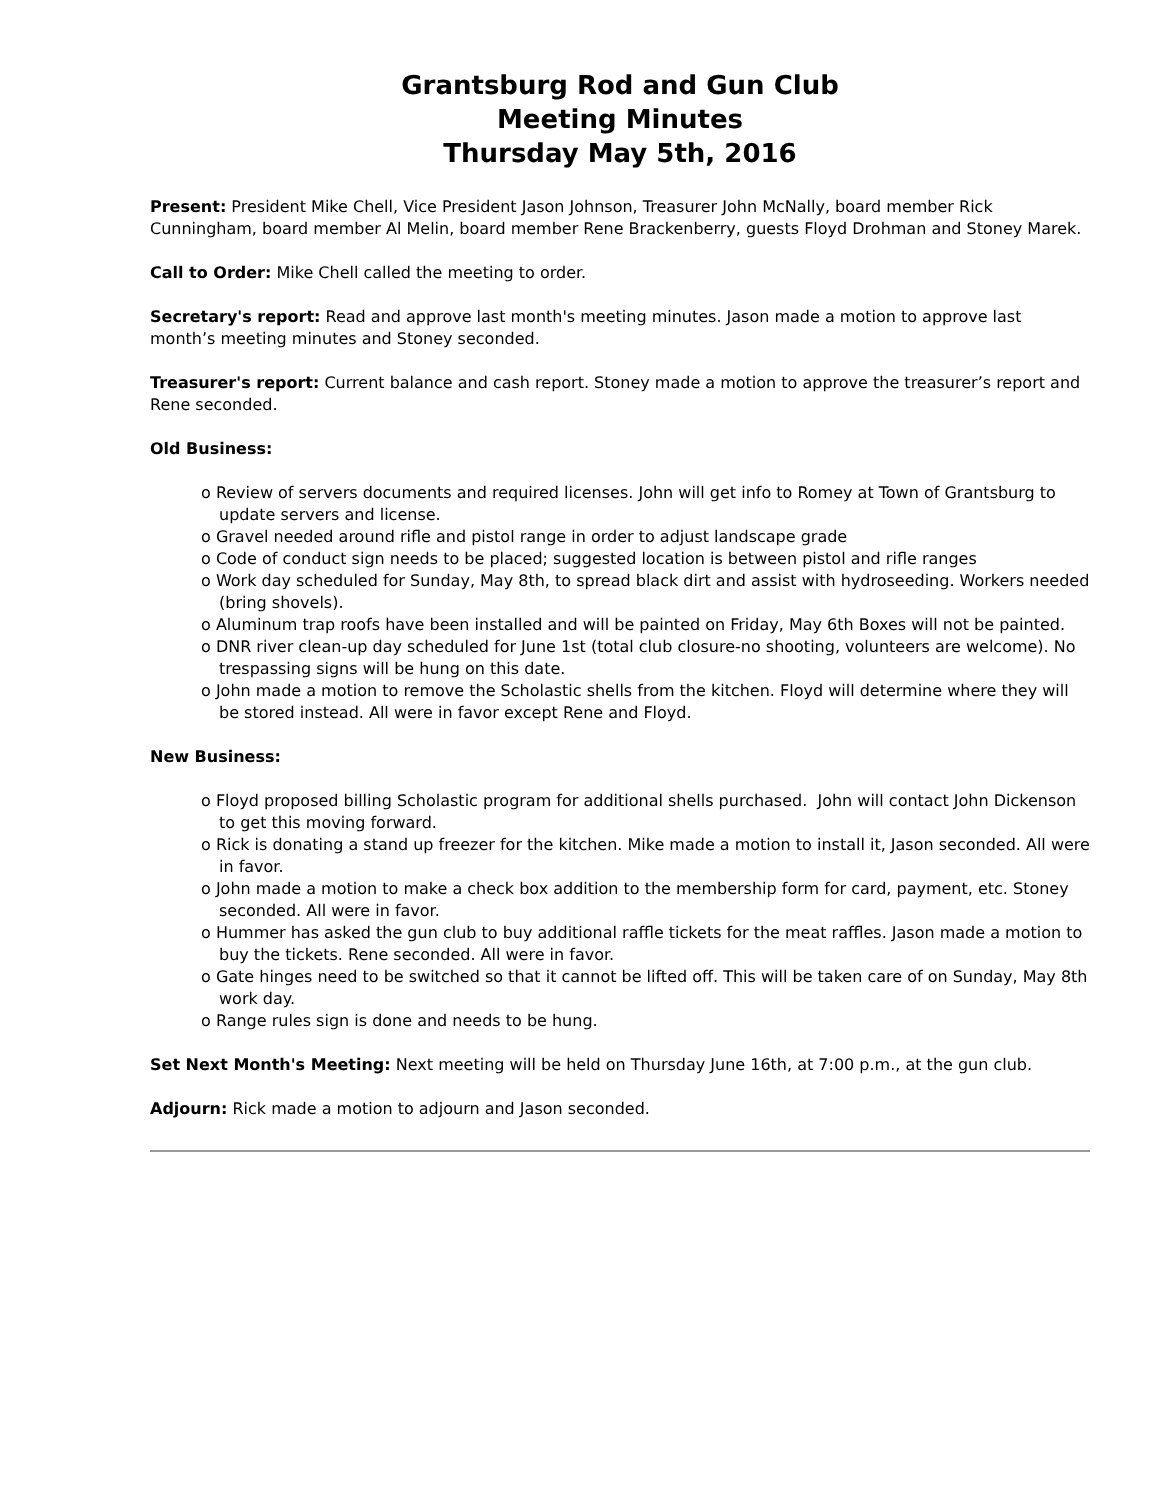Grantsburg Rod and Gun Club
Meeting Minutes
Thursday May 5th, 2016
Present: President Mike Chell, Vice President Jason Johnson, Treasurer John McNally, board member Rick Cunningham, board member Al Melin, board member Rene Brackenberry, guests Floyd Drohman and Stoney Marek.
Call to Order: Mike Chell called the meeting to order.
Secretary's report: Read and approve last month's meeting minutes. Jason made a motion to approve last month’s meeting minutes and Stoney seconded.
Treasurer's report: Current balance and cash report. Stoney made a motion to approve the treasurer’s report and Rene seconded.
Old Business:
o Review of servers documents and required licenses. John will get info to Romey at Town of Grantsburg to update servers and license.
o Gravel needed around rifle and pistol range in order to adjust landscape grade
o Code of conduct sign needs to be placed; suggested location is between pistol and rifle ranges
o Work day scheduled for Sunday, May 8th, to spread black dirt and assist with hydroseeding. Workers needed (bring shovels).
o Aluminum trap roofs have been installed and will be painted on Friday, May 6th Boxes will not be painted.
o DNR river clean-up day scheduled for June 1st (total club closure-no shooting, volunteers are welcome). No trespassing signs will be hung on this date.
o John made a motion to remove the Scholastic shells from the kitchen. Floyd will determine where they will be stored instead. All were in favor except Rene and Floyd.
New Business:
o Floyd proposed billing Scholastic program for additional shells purchased. John will contact John Dickenson to get this moving forward.
o Rick is donating a stand up freezer for the kitchen. Mike made a motion to install it, Jason seconded. All were in favor.
o John made a motion to make a check box addition to the membership form for card, payment, etc. Stoney seconded. All were in favor.
o Hummer has asked the gun club to buy additional raffle tickets for the meat raffles. Jason made a motion to buy the tickets. Rene seconded. All were in favor.
o Gate hinges need to be switched so that it cannot be lifted off. This will be taken care of on Sunday, May 8th work day.
o Range rules sign is done and needs to be hung.
Set Next Month's Meeting: Next meeting will be held on Thursday June 16th, at 7:00 p.m., at the gun club.
Adjourn: Rick made a motion to adjourn and Jason seconded.